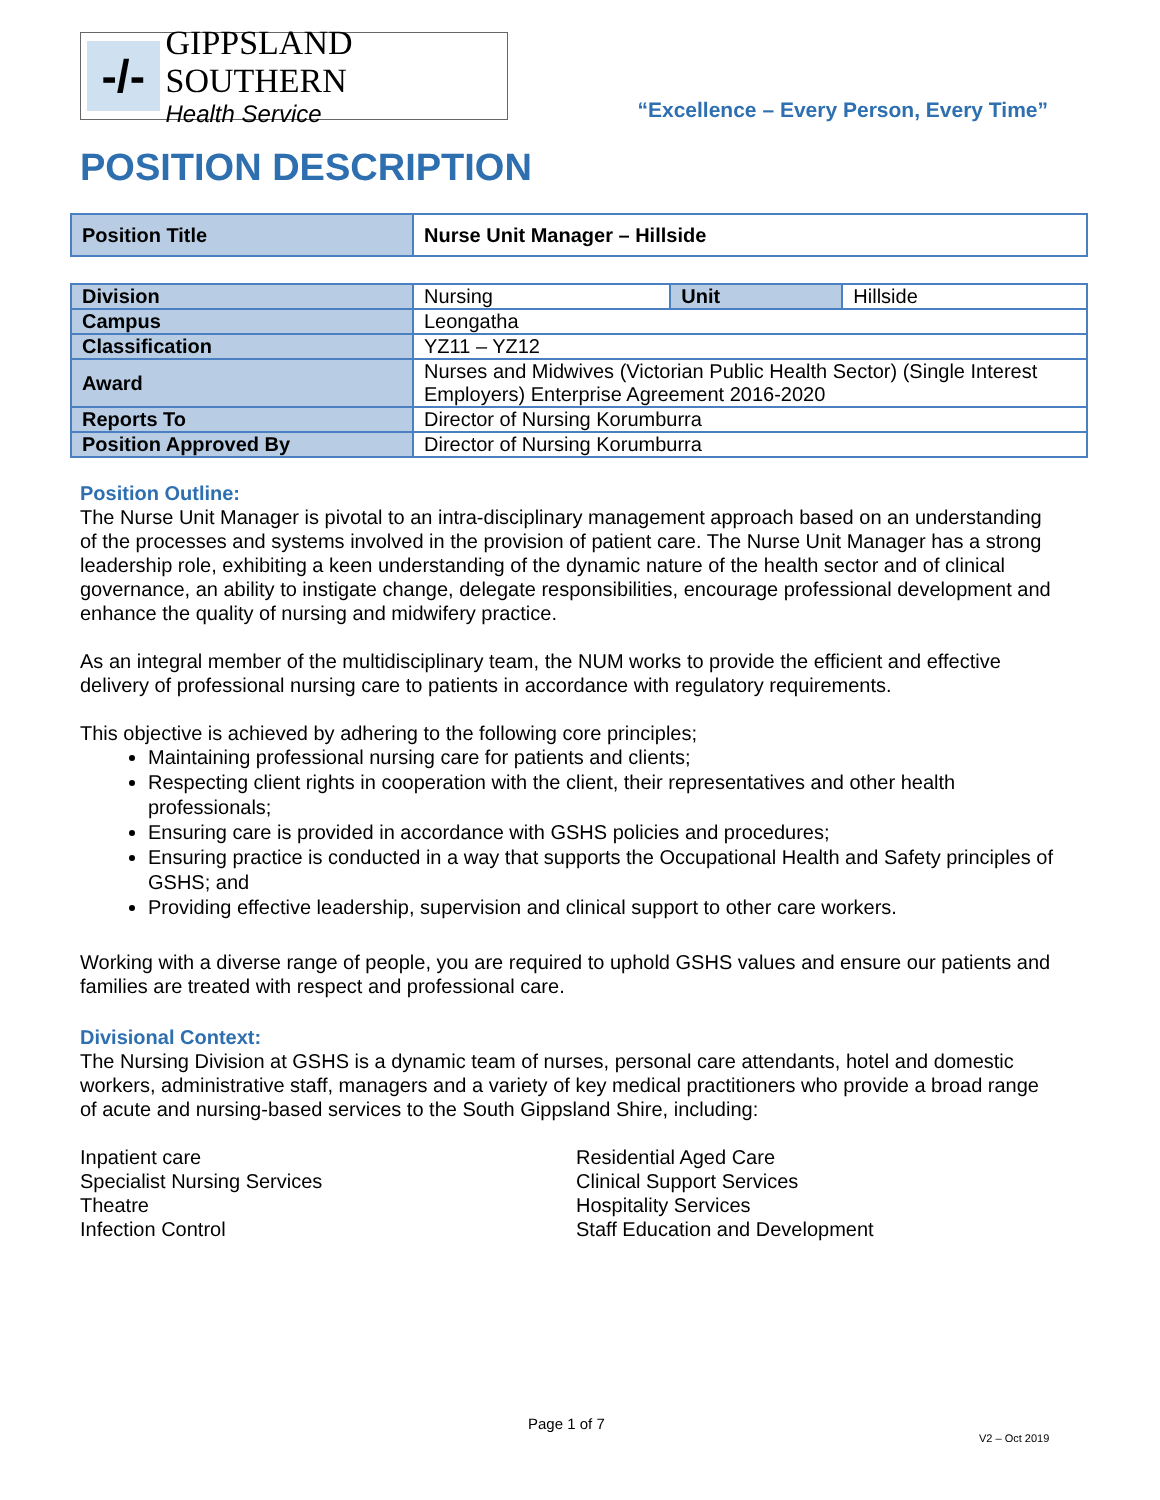-/-
GIPPSLAND SOUTHERN
Health Service
“Excellence – Every Person, Every Time”
POSITION DESCRIPTION
| Position Title | Nurse Unit Manager – Hillside |
| Division | Nursing | Unit | Hillside |
| Campus | Leongatha | | |
| Classification | YZ11 – YZ12 | | |
| Award | Nurses and Midwives (Victorian Public Health Sector) (Single Interest Employers) Enterprise Agreement 2016-2020 | | |
| Reports To | Director of Nursing Korumburra | | |
| Position Approved By | Director of Nursing Korumburra | | |
Position Outline:
The Nurse Unit Manager is pivotal to an intra-disciplinary management approach based on an understanding of the processes and systems involved in the provision of patient care. The Nurse Unit Manager has a strong leadership role, exhibiting a keen understanding of the dynamic nature of the health sector and of clinical governance, an ability to instigate change, delegate responsibilities, encourage professional development and enhance the quality of nursing and midwifery practice.
As an integral member of the multidisciplinary team, the NUM works to provide the efficient and effective delivery of professional nursing care to patients in accordance with regulatory requirements.
This objective is achieved by adhering to the following core principles;
Maintaining professional nursing care for patients and clients;
Respecting client rights in cooperation with the client, their representatives and other health professionals;
Ensuring care is provided in accordance with GSHS policies and procedures;
Ensuring practice is conducted in a way that supports the Occupational Health and Safety principles of GSHS; and
Providing effective leadership, supervision and clinical support to other care workers.
Working with a diverse range of people, you are required to uphold GSHS values and ensure our patients and families are treated with respect and professional care.
Divisional Context:
The Nursing Division at GSHS is a dynamic team of nurses, personal care attendants, hotel and domestic workers, administrative staff, managers and a variety of key medical practitioners who provide a broad range of acute and nursing-based services to the South Gippsland Shire, including:
Inpatient care
Specialist Nursing Services
Theatre
Infection Control
Residential Aged Care
Clinical Support Services
Hospitality Services
Staff Education and Development
Page 1 of 7
V2 – Oct 2019